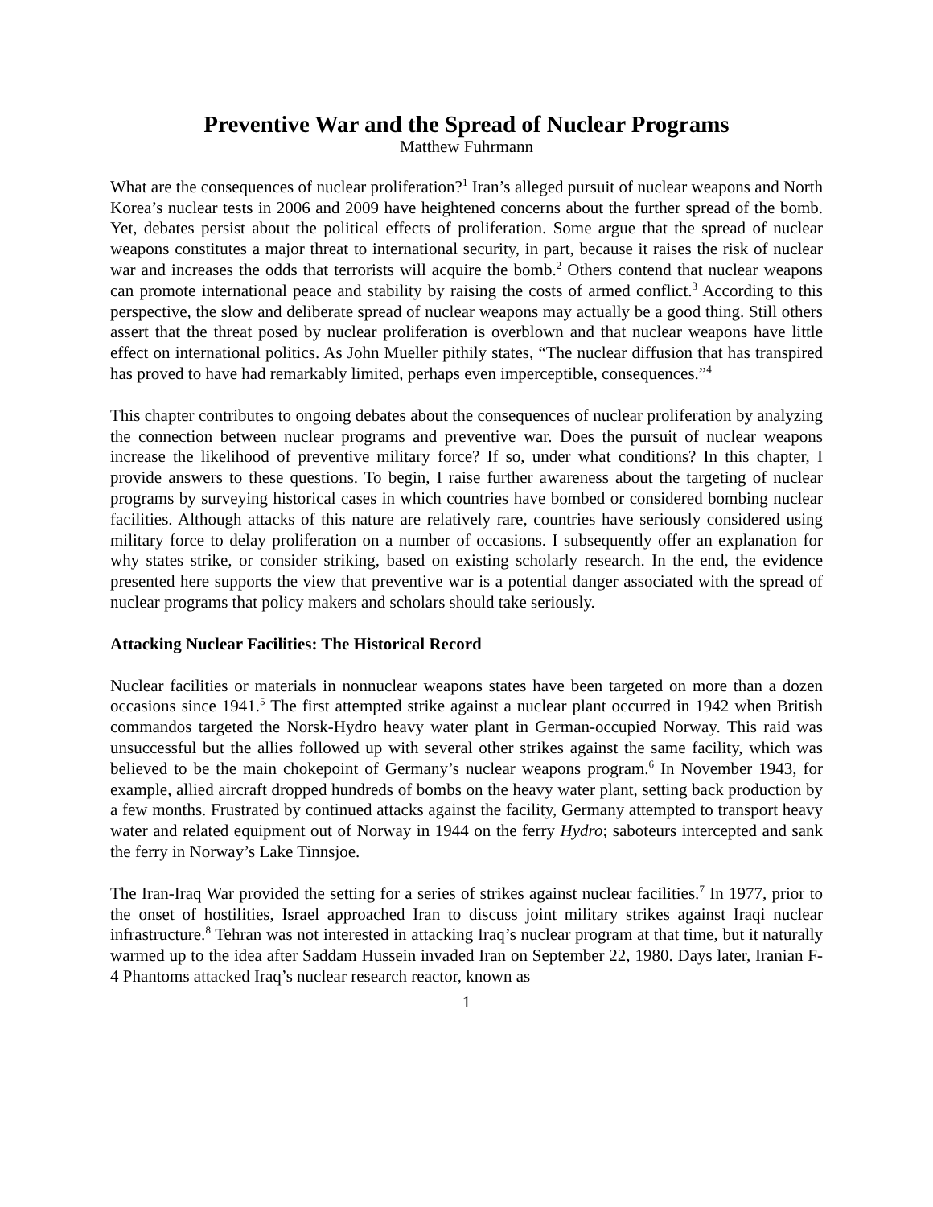Preventive War and the Spread of Nuclear Programs
Matthew Fuhrmann
What are the consequences of nuclear proliferation?<sup>1</sup> Iran’s alleged pursuit of nuclear weapons and North Korea’s nuclear tests in 2006 and 2009 have heightened concerns about the further spread of the bomb. Yet, debates persist about the political effects of proliferation. Some argue that the spread of nuclear weapons constitutes a major threat to international security, in part, because it raises the risk of nuclear war and increases the odds that terrorists will acquire the bomb.<sup>2</sup> Others contend that nuclear weapons can promote international peace and stability by raising the costs of armed conflict.<sup>3</sup> According to this perspective, the slow and deliberate spread of nuclear weapons may actually be a good thing. Still others assert that the threat posed by nuclear proliferation is overblown and that nuclear weapons have little effect on international politics. As John Mueller pithily states, “The nuclear diffusion that has transpired has proved to have had remarkably limited, perhaps even imperceptible, consequences.”<sup>4</sup>
This chapter contributes to ongoing debates about the consequences of nuclear proliferation by analyzing the connection between nuclear programs and preventive war. Does the pursuit of nuclear weapons increase the likelihood of preventive military force? If so, under what conditions? In this chapter, I provide answers to these questions. To begin, I raise further awareness about the targeting of nuclear programs by surveying historical cases in which countries have bombed or considered bombing nuclear facilities. Although attacks of this nature are relatively rare, countries have seriously considered using military force to delay proliferation on a number of occasions. I subsequently offer an explanation for why states strike, or consider striking, based on existing scholarly research. In the end, the evidence presented here supports the view that preventive war is a potential danger associated with the spread of nuclear programs that policy makers and scholars should take seriously.
Attacking Nuclear Facilities: The Historical Record
Nuclear facilities or materials in nonnuclear weapons states have been targeted on more than a dozen occasions since 1941.<sup>5</sup> The first attempted strike against a nuclear plant occurred in 1942 when British commandos targeted the Norsk-Hydro heavy water plant in German-occupied Norway. This raid was unsuccessful but the allies followed up with several other strikes against the same facility, which was believed to be the main chokepoint of Germany’s nuclear weapons program.<sup>6</sup> In November 1943, for example, allied aircraft dropped hundreds of bombs on the heavy water plant, setting back production by a few months. Frustrated by continued attacks against the facility, Germany attempted to transport heavy water and related equipment out of Norway in 1944 on the ferry Hydro; saboteurs intercepted and sank the ferry in Norway’s Lake Tinnsjoe.
The Iran-Iraq War provided the setting for a series of strikes against nuclear facilities.<sup>7</sup> In 1977, prior to the onset of hostilities, Israel approached Iran to discuss joint military strikes against Iraqi nuclear infrastructure.<sup>8</sup> Tehran was not interested in attacking Iraq’s nuclear program at that time, but it naturally warmed up to the idea after Saddam Hussein invaded Iran on September 22, 1980. Days later, Iranian F-4 Phantoms attacked Iraq’s nuclear research reactor, known as
1